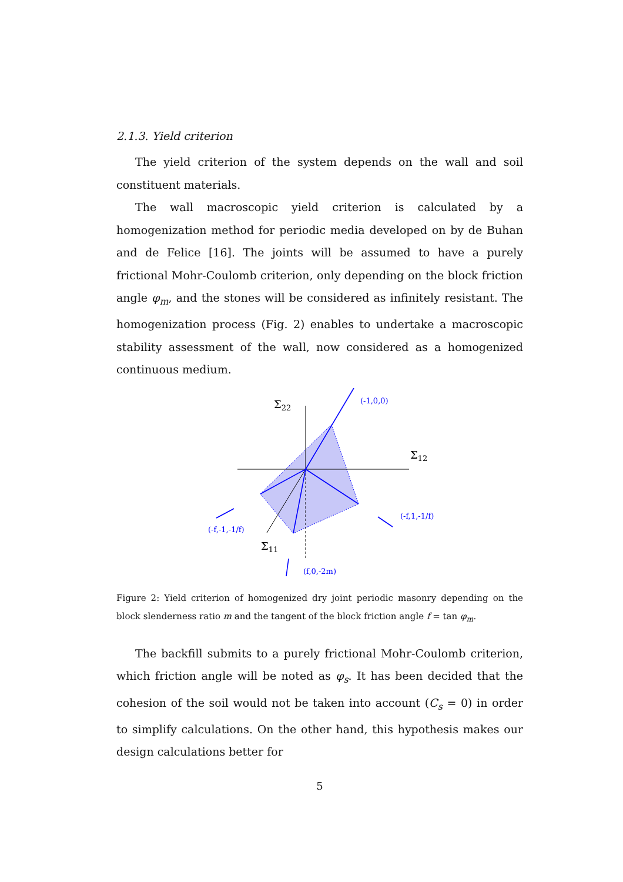2.1.3. Yield criterion
The yield criterion of the system depends on the wall and soil constituent materials.
The wall macroscopic yield criterion is calculated by a homogenization method for periodic media developed on by de Buhan and de Felice [16]. The joints will be assumed to have a purely frictional Mohr-Coulomb criterion, only depending on the block friction angle φ<sub>m</sub>, and the stones will be considered as infinitely resistant. The homogenization process (Fig. 2) enables to undertake a macroscopic stability assessment of the wall, now considered as a homogenized continuous medium.
(-1,0,0)
(-f,1,-1/f)
(-f,-1,-1/f)
(f,0,-2m)
Σ22
Σ12
Σ11
Figure 2: Yield criterion of homogenized dry joint periodic masonry depending on the block slenderness ratio m and the tangent of the block friction angle f = tan φ<sub>m</sub>.
The backfill submits to a purely frictional Mohr-Coulomb criterion, which friction angle will be noted as φ<sub>s</sub>. It has been decided that the cohesion of the soil would not be taken into account (C<sub>s</sub> = 0) in order to simplify calculations. On the other hand, this hypothesis makes our design calculations better for
5